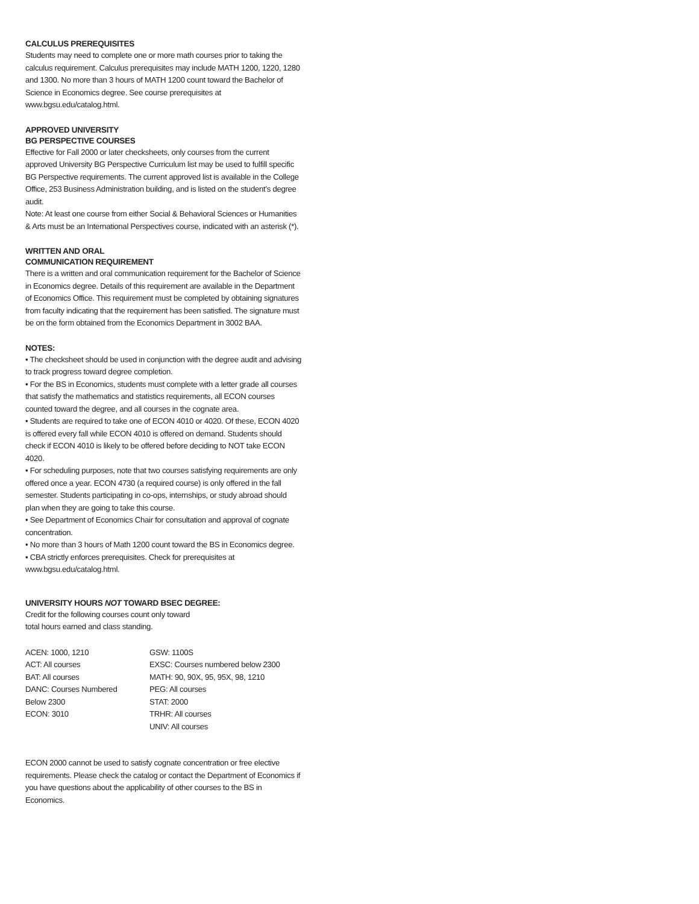CALCULUS PREREQUISITES
Students may need to complete one or more math courses prior to taking the calculus requirement. Calculus prerequisites may include MATH 1200, 1220, 1280 and 1300. No more than 3 hours of MATH 1200 count toward the Bachelor of Science in Economics degree. See course prerequisites at www.bgsu.edu/catalog.html.
APPROVED UNIVERSITY
BG PERSPECTIVE COURSES
Effective for Fall 2000 or later checksheets, only courses from the current approved University BG Perspective Curriculum list may be used to fulfill specific BG Perspective requirements. The current approved list is available in the College Office, 253 Business Administration building, and is listed on the student’s degree audit.
Note: At least one course from either Social & Behavioral Sciences or Humanities & Arts must be an International Perspectives course, indicated with an asterisk (*).
WRITTEN AND ORAL
COMMUNICATION REQUIREMENT
There is a written and oral communication requirement for the Bachelor of Science in Economics degree. Details of this requirement are available in the Department of Economics Office. This requirement must be completed by obtaining signatures from faculty indicating that the requirement has been satisfied. The signature must be on the form obtained from the Economics Department in 3002 BAA.
NOTES:
• The checksheet should be used in conjunction with the degree audit and advising to track progress toward degree completion.
• For the BS in Economics, students must complete with a letter grade all courses that satisfy the mathematics and statistics requirements, all ECON courses counted toward the degree, and all courses in the cognate area.
• Students are required to take one of ECON 4010 or 4020. Of these, ECON 4020 is offered every fall while ECON 4010 is offered on demand. Students should check if ECON 4010 is likely to be offered before deciding to NOT take ECON 4020.
• For scheduling purposes, note that two courses satisfying requirements are only offered once a year. ECON 4730 (a required course) is only offered in the fall semester. Students participating in co-ops, internships, or study abroad should plan when they are going to take this course.
• See Department of Economics Chair for consultation and approval of cognate concentration.
• No more than 3 hours of Math 1200 count toward the BS in Economics degree.
• CBA strictly enforces prerequisites. Check for prerequisites at www.bgsu.edu/catalog.html.
UNIVERSITY HOURS NOT TOWARD BSEC DEGREE:
Credit for the following courses count only toward
total hours earned and class standing.
ACEN: 1000, 1210
ACT: All courses
BAT: All courses
DANC: Courses Numbered
Below 2300
ECON: 3010
GSW: 1100S
EXSC: Courses numbered below 2300
MATH: 90, 90X, 95, 95X, 98, 1210
PEG: All courses
STAT: 2000
TRHR: All courses
UNIV: All courses
ECON 2000 cannot be used to satisfy cognate concentration or free elective requirements. Please check the catalog or contact the Department of Economics if you have questions about the applicability of other courses to the BS in Economics.